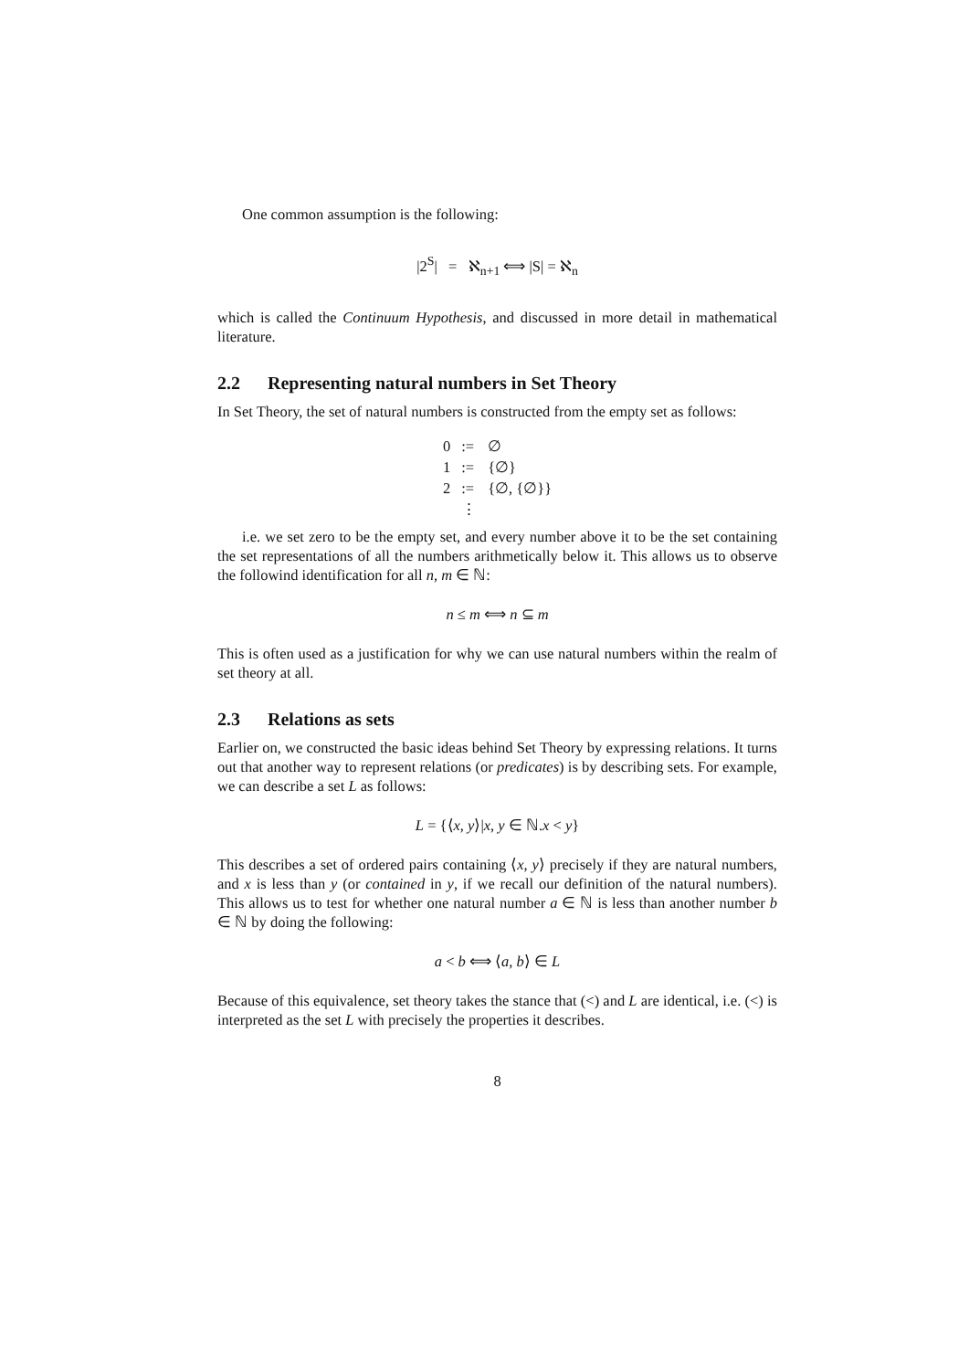One common assumption is the following:
|2<sup>S</sup>| = ℵ<sub>n+1</sub> ⟺ |S| = ℵ<sub>n</sub>
which is called the Continuum Hypothesis, and discussed in more detail in mathematical literature.
2.2 Representing natural numbers in Set Theory
In Set Theory, the set of natural numbers is constructed from the empty set as follows:
| 0 | := | ∅ |
| 1 | := | {∅} |
| 2 | := | {∅, {∅}} |
| | ⋮ | |
i.e. we set zero to be the empty set, and every number above it to be the set containing the set representations of all the numbers arithmetically below it. This allows us to observe the followind identification for all n, m ∈ ℕ:
n ≤ m ⟺ n ⊆ m
This is often used as a justification for why we can use natural numbers within the realm of set theory at all.
2.3 Relations as sets
Earlier on, we constructed the basic ideas behind Set Theory by expressing relations. It turns out that another way to represent relations (or predicates) is by describing sets. For example, we can describe a set L as follows:
L = {⟨x, y⟩|x, y ∈ ℕ.x < y}
This describes a set of ordered pairs containing ⟨x, y⟩ precisely if they are natural numbers, and x is less than y (or contained in y, if we recall our definition of the natural numbers). This allows us to test for whether one natural number a ∈ ℕ is less than another number b ∈ ℕ by doing the following:
a < b ⟺ ⟨a, b⟩ ∈ L
Because of this equivalence, set theory takes the stance that (<) and L are identical, i.e. (<) is interpreted as the set L with precisely the properties it describes.
8